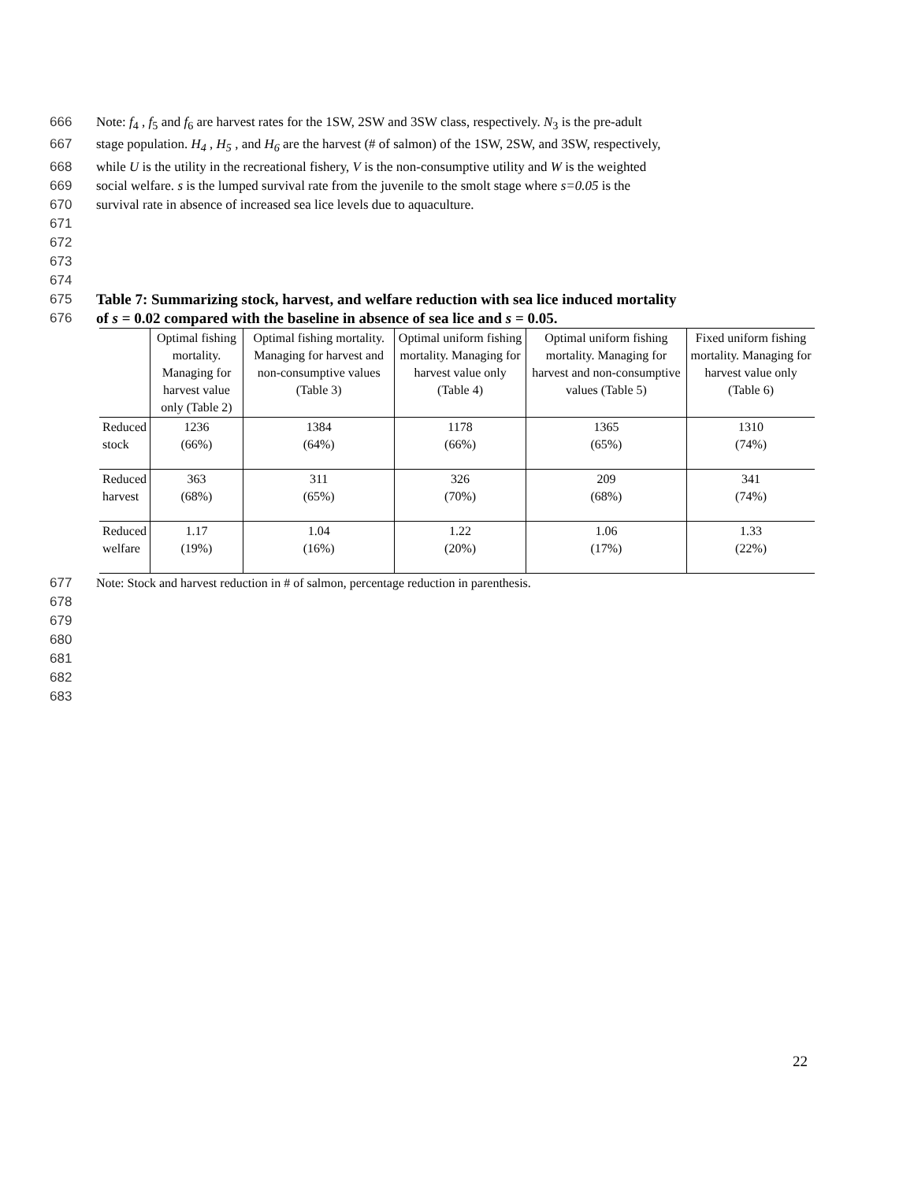666 Note: f<sub>4</sub> , f<sub>5</sub> and f<sub>6</sub> are harvest rates for the 1SW, 2SW and 3SW class, respectively. N<sub>3</sub> is the pre-adult
667 stage population. H<sub>4</sub> , H<sub>5</sub> , and H<sub>6</sub> are the harvest (# of salmon) of the 1SW, 2SW, and 3SW, respectively,
668 while U is the utility in the recreational fishery, V is the non-consumptive utility and W is the weighted
669 social welfare. s is the lumped survival rate from the juvenile to the smolt stage where s=0.05 is the
670 survival rate in absence of increased sea lice levels due to aquaculture.
671
672
673
674
675 Table 7: Summarizing stock, harvest, and welfare reduction with sea lice induced mortality
676 of s = 0.02 compared with the baseline in absence of sea lice and s = 0.05.
| | Optimal fishing mortality. Managing for harvest value only (Table 2) | Optimal fishing mortality. Managing for harvest and non-consumptive values (Table 3) | Optimal uniform fishing mortality. Managing for harvest value only (Table 4) | Optimal uniform fishing mortality. Managing for harvest and non-consumptive values (Table 5) | Fixed uniform fishing mortality. Managing for harvest value only (Table 6) |
| --- | --- | --- | --- | --- | --- |
| Reduced stock | 1236 (66%) | 1384 (64%) | 1178 (66%) | 1365 (65%) | 1310 (74%) |
| Reduced harvest | 363 (68%) | 311 (65%) | 326 (70%) | 209 (68%) | 341 (74%) |
| Reduced welfare | 1.17 (19%) | 1.04 (16%) | 1.22 (20%) | 1.06 (17%) | 1.33 (22%) |
677 Note: Stock and harvest reduction in # of salmon, percentage reduction in parenthesis.
678
679
680
681
682
683
22